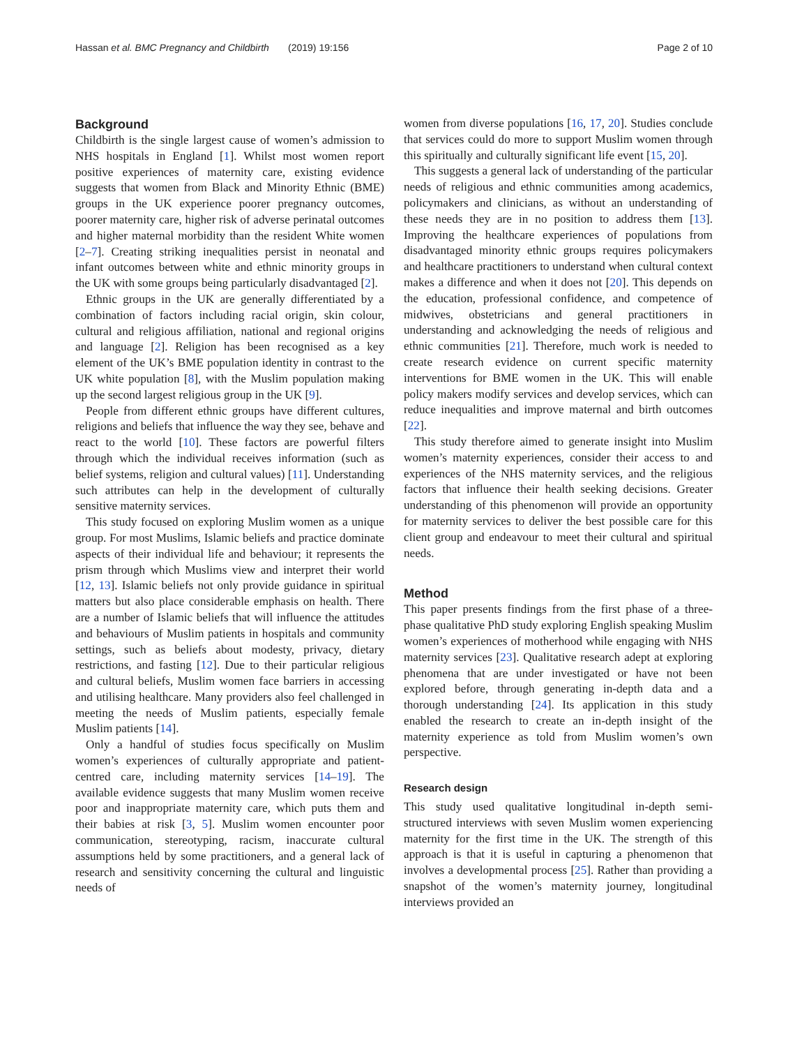Hassan et al. BMC Pregnancy and Childbirth (2019) 19:156 Page 2 of 10
Background
Childbirth is the single largest cause of women’s admission to NHS hospitals in England [1]. Whilst most women report positive experiences of maternity care, existing evidence suggests that women from Black and Minority Ethnic (BME) groups in the UK experience poorer pregnancy outcomes, poorer maternity care, higher risk of adverse perinatal outcomes and higher maternal morbidity than the resident White women [2–7]. Creating striking inequalities persist in neonatal and infant outcomes between white and ethnic minority groups in the UK with some groups being particularly disadvantaged [2].
Ethnic groups in the UK are generally differentiated by a combination of factors including racial origin, skin colour, cultural and religious affiliation, national and regional origins and language [2]. Religion has been recognised as a key element of the UK’s BME population identity in contrast to the UK white population [8], with the Muslim population making up the second largest religious group in the UK [9].
People from different ethnic groups have different cultures, religions and beliefs that influence the way they see, behave and react to the world [10]. These factors are powerful filters through which the individual receives information (such as belief systems, religion and cultural values) [11]. Understanding such attributes can help in the development of culturally sensitive maternity services.
This study focused on exploring Muslim women as a unique group. For most Muslims, Islamic beliefs and practice dominate aspects of their individual life and behaviour; it represents the prism through which Muslims view and interpret their world [12, 13]. Islamic beliefs not only provide guidance in spiritual matters but also place considerable emphasis on health. There are a number of Islamic beliefs that will influence the attitudes and behaviours of Muslim patients in hospitals and community settings, such as beliefs about modesty, privacy, dietary restrictions, and fasting [12]. Due to their particular religious and cultural beliefs, Muslim women face barriers in accessing and utilising healthcare. Many providers also feel challenged in meeting the needs of Muslim patients, especially female Muslim patients [14].
Only a handful of studies focus specifically on Muslim women’s experiences of culturally appropriate and patient-centred care, including maternity services [14–19]. The available evidence suggests that many Muslim women receive poor and inappropriate maternity care, which puts them and their babies at risk [3, 5]. Muslim women encounter poor communication, stereotyping, racism, inaccurate cultural assumptions held by some practitioners, and a general lack of research and sensitivity concerning the cultural and linguistic needs of
women from diverse populations [16, 17, 20]. Studies conclude that services could do more to support Muslim women through this spiritually and culturally significant life event [15, 20].
This suggests a general lack of understanding of the particular needs of religious and ethnic communities among academics, policymakers and clinicians, as without an understanding of these needs they are in no position to address them [13]. Improving the healthcare experiences of populations from disadvantaged minority ethnic groups requires policymakers and healthcare practitioners to understand when cultural context makes a difference and when it does not [20]. This depends on the education, professional confidence, and competence of midwives, obstetricians and general practitioners in understanding and acknowledging the needs of religious and ethnic communities [21]. Therefore, much work is needed to create research evidence on current specific maternity interventions for BME women in the UK. This will enable policy makers modify services and develop services, which can reduce inequalities and improve maternal and birth outcomes [22].
This study therefore aimed to generate insight into Muslim women’s maternity experiences, consider their access to and experiences of the NHS maternity services, and the religious factors that influence their health seeking decisions. Greater understanding of this phenomenon will provide an opportunity for maternity services to deliver the best possible care for this client group and endeavour to meet their cultural and spiritual needs.
Method
This paper presents findings from the first phase of a three-phase qualitative PhD study exploring English speaking Muslim women’s experiences of motherhood while engaging with NHS maternity services [23]. Qualitative research adept at exploring phenomena that are under investigated or have not been explored before, through generating in-depth data and a thorough understanding [24]. Its application in this study enabled the research to create an in-depth insight of the maternity experience as told from Muslim women’s own perspective.
Research design
This study used qualitative longitudinal in-depth semi-structured interviews with seven Muslim women experiencing maternity for the first time in the UK. The strength of this approach is that it is useful in capturing a phenomenon that involves a developmental process [25]. Rather than providing a snapshot of the women’s maternity journey, longitudinal interviews provided an